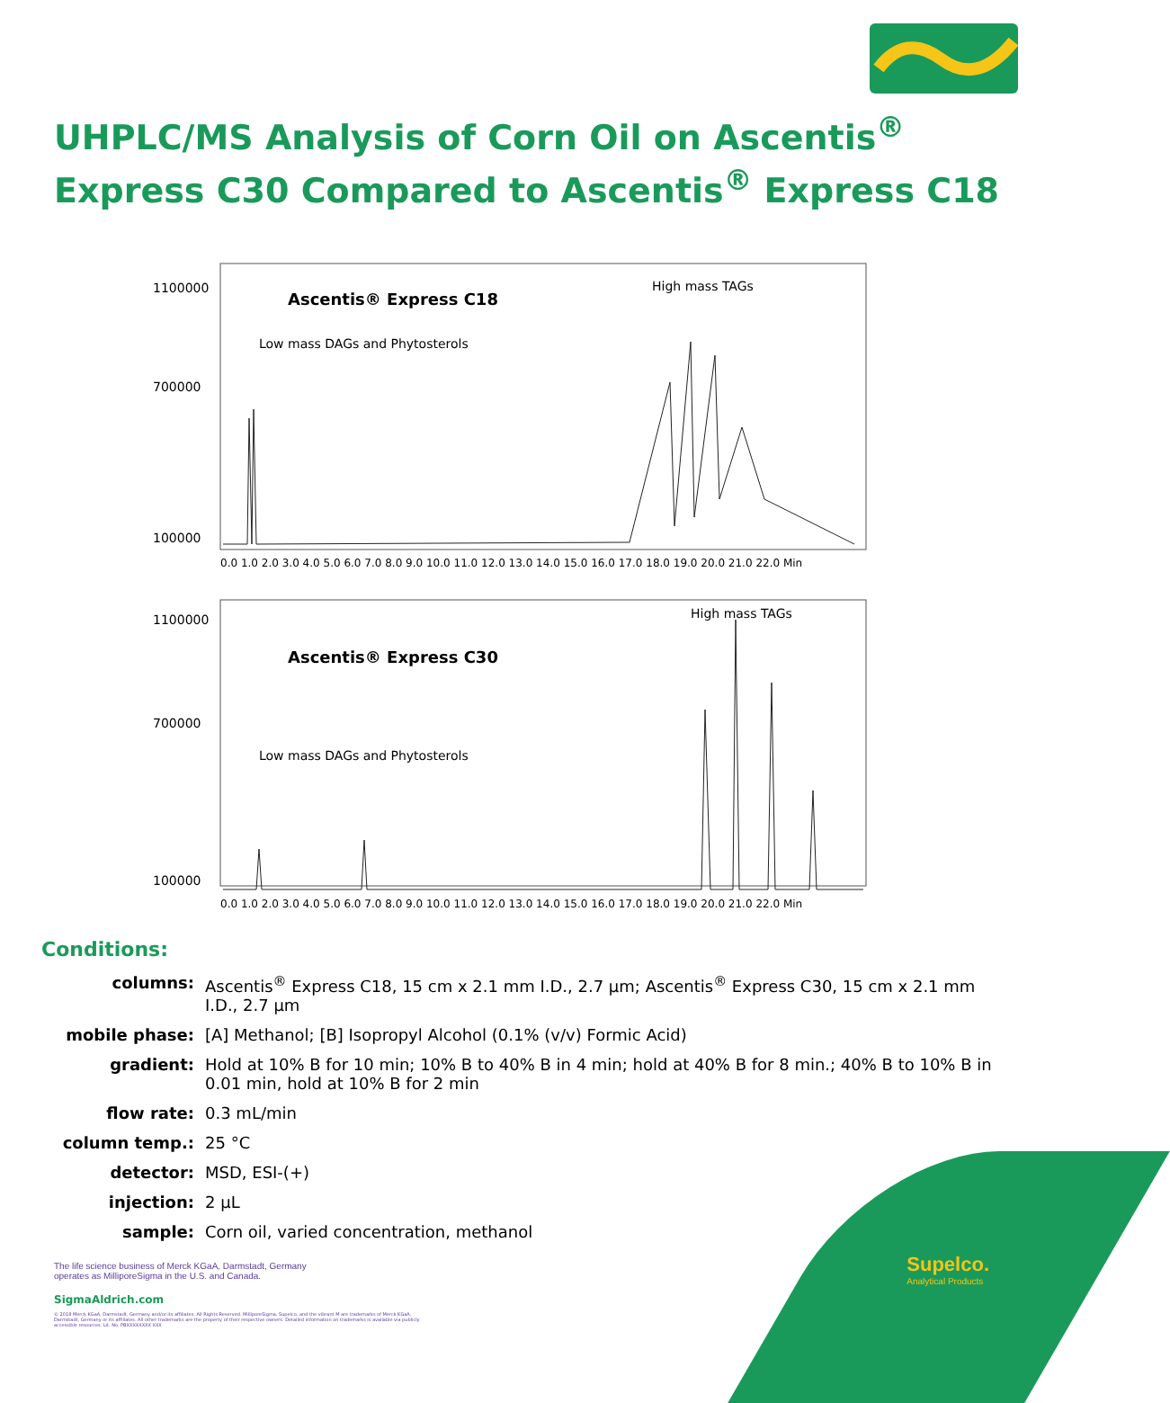UHPLC/MS Analysis of Corn Oil on Ascentis<sup>®</sup>
Express C30 Compared to Ascentis<sup>®</sup> Express C18
1100000
700000
100000
Ascentis® Express C18
Low mass DAGs and Phytosterols
High mass TAGs
0.0 1.0 2.0 3.0 4.0 5.0 6.0 7.0 8.0 9.0 10.0 11.0 12.0 13.0 14.0 15.0 16.0 17.0 18.0 19.0 20.0 21.0 22.0 Min
1100000
700000
100000
Ascentis® Express C30
Low mass DAGs and Phytosterols
High mass TAGs
0.0 1.0 2.0 3.0 4.0 5.0 6.0 7.0 8.0 9.0 10.0 11.0 12.0 13.0 14.0 15.0 16.0 17.0 18.0 19.0 20.0 21.0 22.0 Min
Conditions:
| columns: | Ascentis<sup>®</sup> Express C18, 15 cm x 2.1 mm I.D., 2.7 µm; Ascentis<sup>®</sup> Express C30, 15 cm x 2.1 mm I.D., 2.7 µm |
| mobile phase: | [A] Methanol; [B] Isopropyl Alcohol (0.1% (v/v) Formic Acid) |
| gradient: | Hold at 10% B for 10 min; 10% B to 40% B in 4 min; hold at 40% B for 8 min.; 40% B to 10% B in 0.01 min, hold at 10% B for 2 min |
| flow rate: | 0.3 mL/min |
| column temp.: | 25 °C |
| detector: | MSD, ESI-(+) |
| injection: | 2 µL |
| sample: | Corn oil, varied concentration, methanol |
The life science business of Merck KGaA, Darmstadt, Germany
operates as MilliporeSigma in the U.S. and Canada.
SigmaAldrich.com
© 2018 Merck KGaA, Darmstadt, Germany and/or its affiliates. All Rights Reserved. MilliporeSigma, Supelco, and the vibrant M are trademarks of Merck KGaA, Darmstadt, Germany or its affiliates. All other trademarks are the property of their respective owners. Detailed information on trademarks is available via publicly accessible resources. Lit. No. PBXXXXXXXX XXX
Supelco.
Analytical Products